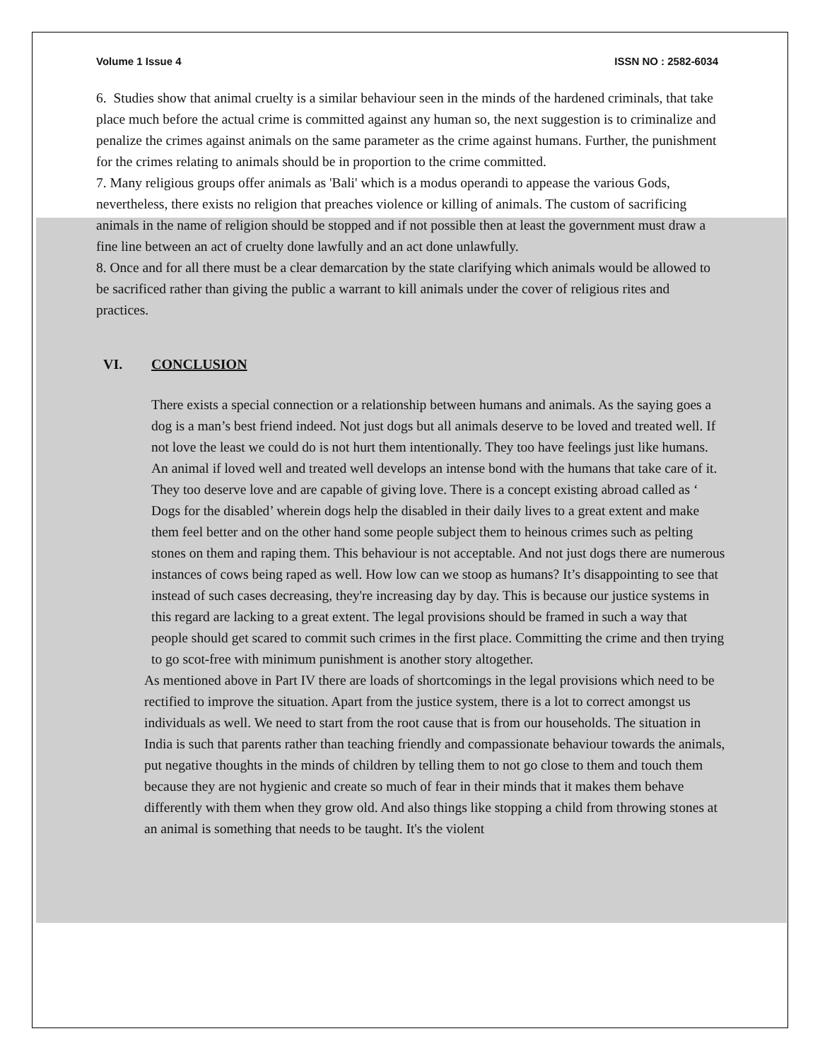Volume 1 Issue 4 ISSN NO : 2582-6034
6. Studies show that animal cruelty is a similar behaviour seen in the minds of the hardened criminals, that take place much before the actual crime is committed against any human so, the next suggestion is to criminalize and penalize the crimes against animals on the same parameter as the crime against humans. Further, the punishment for the crimes relating to animals should be in proportion to the crime committed.
7. Many religious groups offer animals as 'Bali' which is a modus operandi to appease the various Gods, nevertheless, there exists no religion that preaches violence or killing of animals. The custom of sacrificing animals in the name of religion should be stopped and if not possible then at least the government must draw a fine line between an act of cruelty done lawfully and an act done unlawfully.
8. Once and for all there must be a clear demarcation by the state clarifying which animals would be allowed to be sacrificed rather than giving the public a warrant to kill animals under the cover of religious rites and practices.
VI. CONCLUSION
There exists a special connection or a relationship between humans and animals. As the saying goes a dog is a man’s best friend indeed. Not just dogs but all animals deserve to be loved and treated well. If not love the least we could do is not hurt them intentionally. They too have feelings just like humans. An animal if loved well and treated well develops an intense bond with the humans that take care of it. They too deserve love and are capable of giving love. There is a concept existing abroad called as ‘ Dogs for the disabled’ wherein dogs help the disabled in their daily lives to a great extent and make them feel better and on the other hand some people subject them to heinous crimes such as pelting stones on them and raping them. This behaviour is not acceptable. And not just dogs there are numerous instances of cows being raped as well. How low can we stoop as humans? It’s disappointing to see that instead of such cases decreasing, they're increasing day by day. This is because our justice systems in this regard are lacking to a great extent. The legal provisions should be framed in such a way that people should get scared to commit such crimes in the first place. Committing the crime and then trying to go scot-free with minimum punishment is another story altogether.
As mentioned above in Part IV there are loads of shortcomings in the legal provisions which need to be rectified to improve the situation. Apart from the justice system, there is a lot to correct amongst us individuals as well. We need to start from the root cause that is from our households. The situation in India is such that parents rather than teaching friendly and compassionate behaviour towards the animals, put negative thoughts in the minds of children by telling them to not go close to them and touch them because they are not hygienic and create so much of fear in their minds that it makes them behave differently with them when they grow old. And also things like stopping a child from throwing stones at an animal is something that needs to be taught. It's the violent